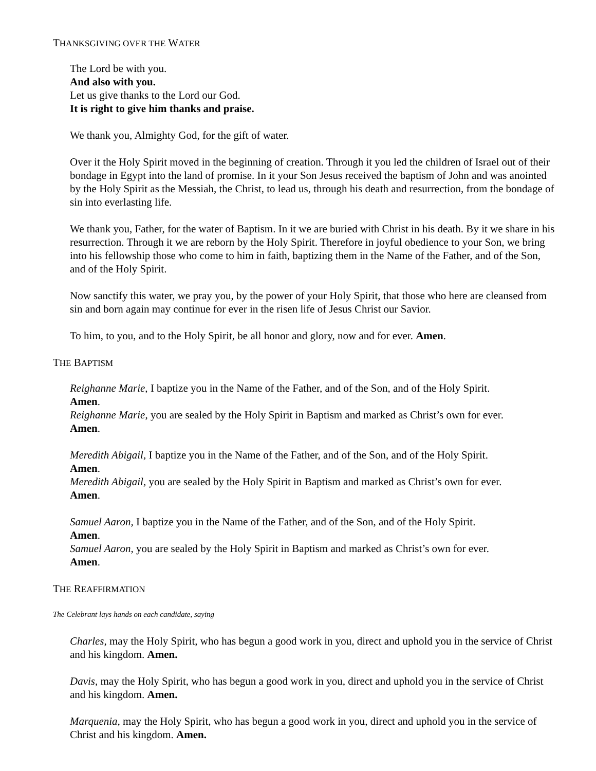THANKSGIVING OVER THE WATER
The Lord be with you.
And also with you.
Let us give thanks to the Lord our God.
It is right to give him thanks and praise.
We thank you, Almighty God, for the gift of water.
Over it the Holy Spirit moved in the beginning of creation. Through it you led the children of Israel out of their bondage in Egypt into the land of promise. In it your Son Jesus received the baptism of John and was anointed by the Holy Spirit as the Messiah, the Christ, to lead us, through his death and resurrection, from the bondage of sin into everlasting life.
We thank you, Father, for the water of Baptism. In it we are buried with Christ in his death. By it we share in his resurrection. Through it we are reborn by the Holy Spirit. Therefore in joyful obedience to your Son, we bring into his fellowship those who come to him in faith, baptizing them in the Name of the Father, and of the Son, and of the Holy Spirit.
Now sanctify this water, we pray you, by the power of your Holy Spirit, that those who here are cleansed from sin and born again may continue for ever in the risen life of Jesus Christ our Savior.
To him, to you, and to the Holy Spirit, be all honor and glory, now and for ever. Amen.
THE BAPTISM
Reighanne Marie, I baptize you in the Name of the Father, and of the Son, and of the Holy Spirit.
Amen.
Reighanne Marie, you are sealed by the Holy Spirit in Baptism and marked as Christ’s own for ever.
Amen.
Meredith Abigail, I baptize you in the Name of the Father, and of the Son, and of the Holy Spirit.
Amen.
Meredith Abigail, you are sealed by the Holy Spirit in Baptism and marked as Christ’s own for ever.
Amen.
Samuel Aaron, I baptize you in the Name of the Father, and of the Son, and of the Holy Spirit.
Amen.
Samuel Aaron, you are sealed by the Holy Spirit in Baptism and marked as Christ’s own for ever.
Amen.
THE REAFFIRMATION
The Celebrant lays hands on each candidate, saying
Charles, may the Holy Spirit, who has begun a good work in you, direct and uphold you in the service of Christ and his kingdom. Amen.
Davis, may the Holy Spirit, who has begun a good work in you, direct and uphold you in the service of Christ and his kingdom. Amen.
Marquenia, may the Holy Spirit, who has begun a good work in you, direct and uphold you in the service of Christ and his kingdom. Amen.